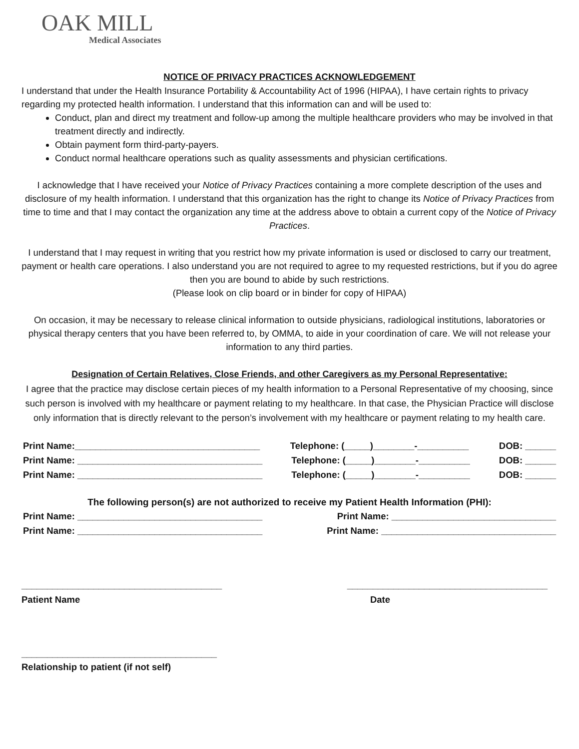OAK MILL
Medical Associates
NOTICE OF PRIVACY PRACTICES ACKNOWLEDGEMENT
I understand that under the Health Insurance Portability & Accountability Act of 1996 (HIPAA), I have certain rights to privacy regarding my protected health information. I understand that this information can and will be used to:
Conduct, plan and direct my treatment and follow-up among the multiple healthcare providers who may be involved in that treatment directly and indirectly.
Obtain payment form third-party-payers.
Conduct normal healthcare operations such as quality assessments and physician certifications.
I acknowledge that I have received your Notice of Privacy Practices containing a more complete description of the uses and disclosure of my health information. I understand that this organization has the right to change its Notice of Privacy Practices from time to time and that I may contact the organization any time at the address above to obtain a current copy of the Notice of Privacy Practices.
I understand that I may request in writing that you restrict how my private information is used or disclosed to carry our treatment, payment or health care operations. I also understand you are not required to agree to my requested restrictions, but if you do agree then you are bound to abide by such restrictions.
(Please look on clip board or in binder for copy of HIPAA)
On occasion, it may be necessary to release clinical information to outside physicians, radiological institutions, laboratories or physical therapy centers that you have been referred to, by OMMA, to aide in your coordination of care. We will not release your information to any third parties.
Designation of Certain Relatives, Close Friends, and other Caregivers as my Personal Representative:
I agree that the practice may disclose certain pieces of my health information to a Personal Representative of my choosing, since such person is involved with my healthcare or payment relating to my healthcare. In that case, the Physician Practice will disclose only information that is directly relevant to the person’s involvement with my healthcare or payment relating to my health care.
Print Name:____________________________________ Telephone: (_____)________-__________ DOB: ______
Print Name: ____________________________________ Telephone: (_____)________-__________ DOB: ______
Print Name: ____________________________________ Telephone: (_____)________-__________ DOB: ______
The following person(s) are not authorized to receive my Patient Health Information (PHI):
Print Name: ____________________________________ Print Name: ________________________________
Print Name: ____________________________________ Print Name: __________________________________
_______________________________________ _______________________________________
Patient Name Date
______________________________________
Relationship to patient (if not self)